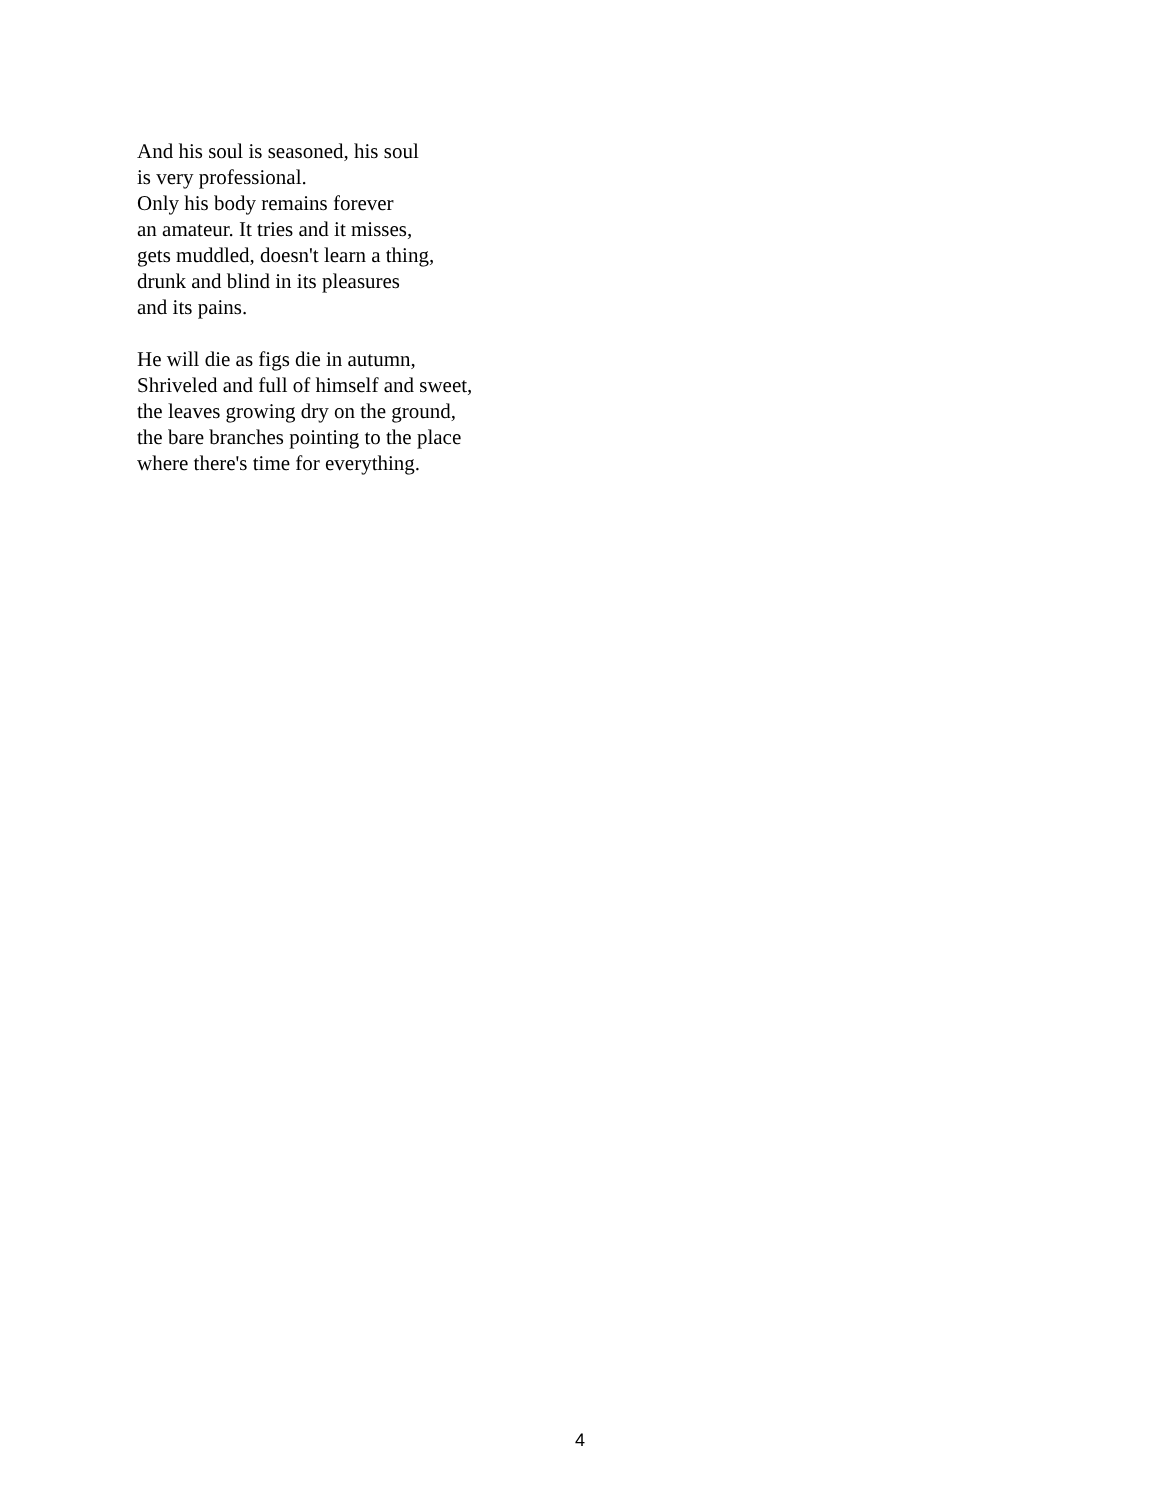And his soul is seasoned, his soul
is very professional.
Only his body remains forever
an amateur. It tries and it misses,
gets muddled, doesn't learn a thing,
drunk and blind in its pleasures
and its pains.
He will die as figs die in autumn,
Shriveled and full of himself and sweet,
the leaves growing dry on the ground,
the bare branches pointing to the place
where there's time for everything.
4